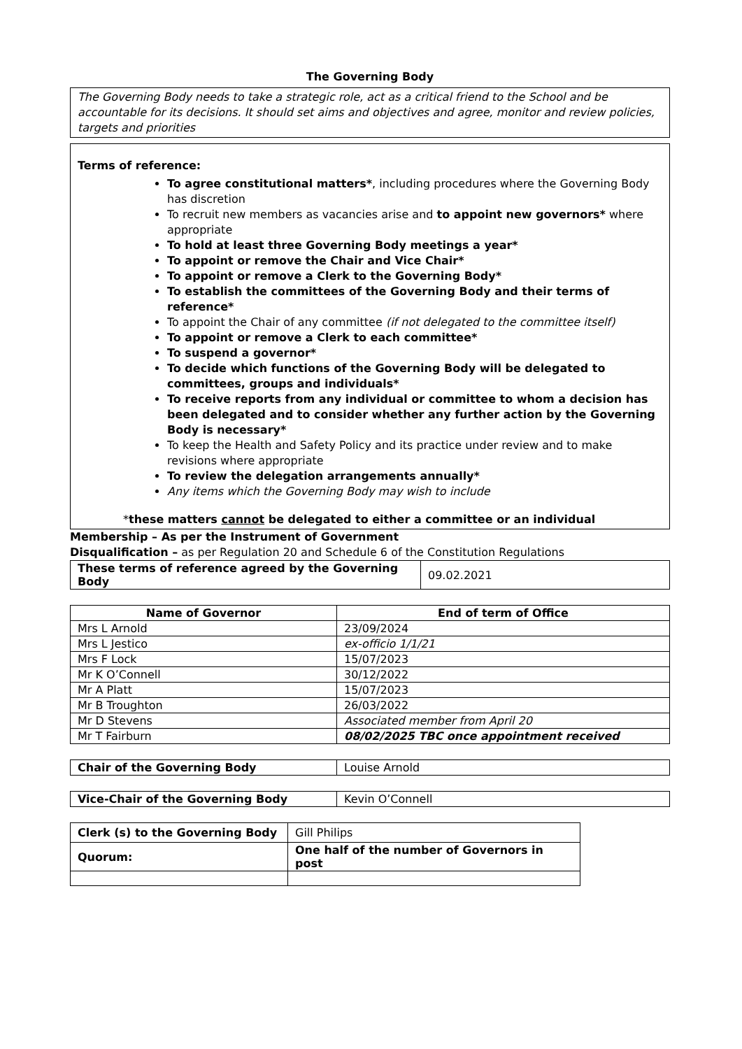The Governing Body
The Governing Body needs to take a strategic role, act as a critical friend to the School and be accountable for its decisions. It should set aims and objectives and agree, monitor and review policies, targets and priorities
Terms of reference:
To agree constitutional matters*, including procedures where the Governing Body has discretion
To recruit new members as vacancies arise and to appoint new governors* where appropriate
To hold at least three Governing Body meetings a year*
To appoint or remove the Chair and Vice Chair*
To appoint or remove a Clerk to the Governing Body*
To establish the committees of the Governing Body and their terms of reference*
To appoint the Chair of any committee (if not delegated to the committee itself)
To appoint or remove a Clerk to each committee*
To suspend a governor*
To decide which functions of the Governing Body will be delegated to committees, groups and individuals*
To receive reports from any individual or committee to whom a decision has been delegated and to consider whether any further action by the Governing Body is necessary*
To keep the Health and Safety Policy and its practice under review and to make revisions where appropriate
To review the delegation arrangements annually*
Any items which the Governing Body may wish to include
*these matters cannot be delegated to either a committee or an individual
Membership – As per the Instrument of Government
Disqualification – as per Regulation 20 and Schedule 6 of the Constitution Regulations
| These terms of reference agreed by the Governing Body | 09.02.2021 |
| Name of Governor | End of term of Office |
| --- | --- |
| Mrs L Arnold | 23/09/2024 |
| Mrs L Jestico | ex-officio 1/1/21 |
| Mrs F Lock | 15/07/2023 |
| Mr K O’Connell | 30/12/2022 |
| Mr A Platt | 15/07/2023 |
| Mr B Troughton | 26/03/2022 |
| Mr D Stevens | Associated member from April 20 |
| Mr T Fairburn | 08/02/2025 TBC once appointment received |
| Chair of the Governing Body | Louise Arnold |
| Vice-Chair of the Governing Body | Kevin O’Connell |
| Clerk (s) to the Governing Body | Gill Philips |
| Quorum: | One half of the number of Governors in post |